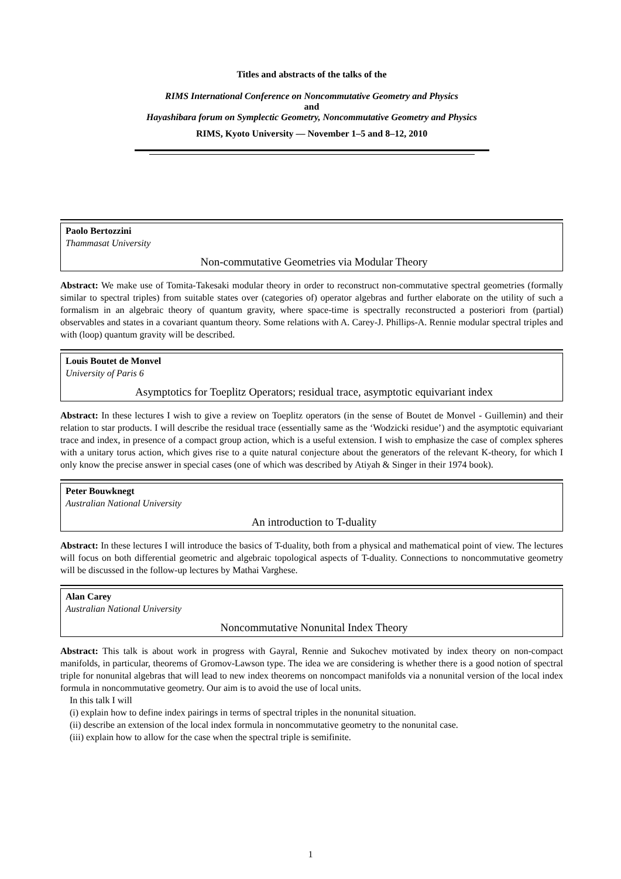Titles and abstracts of the talks of the
RIMS International Conference on Noncommutative Geometry and Physics
and
Hayashibara forum on Symplectic Geometry, Noncommutative Geometry and Physics
RIMS, Kyoto University — November 1–5 and 8–12, 2010
Paolo Bertozzini
Thammasat University
Non-commutative Geometries via Modular Theory
Abstract: We make use of Tomita-Takesaki modular theory in order to reconstruct non-commutative spectral geometries (formally similar to spectral triples) from suitable states over (categories of) operator algebras and further elaborate on the utility of such a formalism in an algebraic theory of quantum gravity, where space-time is spectrally reconstructed a posteriori from (partial) observables and states in a covariant quantum theory. Some relations with A. Carey-J. Phillips-A. Rennie modular spectral triples and with (loop) quantum gravity will be described.
Louis Boutet de Monvel
University of Paris 6
Asymptotics for Toeplitz Operators; residual trace, asymptotic equivariant index
Abstract: In these lectures I wish to give a review on Toeplitz operators (in the sense of Boutet de Monvel - Guillemin) and their relation to star products. I will describe the residual trace (essentially same as the ‘Wodzicki residue’) and the asymptotic equivariant trace and index, in presence of a compact group action, which is a useful extension. I wish to emphasize the case of complex spheres with a unitary torus action, which gives rise to a quite natural conjecture about the generators of the relevant K-theory, for which I only know the precise answer in special cases (one of which was described by Atiyah & Singer in their 1974 book).
Peter Bouwknegt
Australian National University
An introduction to T-duality
Abstract: In these lectures I will introduce the basics of T-duality, both from a physical and mathematical point of view. The lectures will focus on both differential geometric and algebraic topological aspects of T-duality. Connections to noncommutative geometry will be discussed in the follow-up lectures by Mathai Varghese.
Alan Carey
Australian National University
Noncommutative Nonunital Index Theory
Abstract: This talk is about work in progress with Gayral, Rennie and Sukochev motivated by index theory on non-compact manifolds, in particular, theorems of Gromov-Lawson type. The idea we are considering is whether there is a good notion of spectral triple for nonunital algebras that will lead to new index theorems on noncompact manifolds via a nonunital version of the local index formula in noncommutative geometry. Our aim is to avoid the use of local units.
In this talk I will
(i) explain how to define index pairings in terms of spectral triples in the nonunital situation.
(ii) describe an extension of the local index formula in noncommutative geometry to the nonunital case.
(iii) explain how to allow for the case when the spectral triple is semifinite.
1